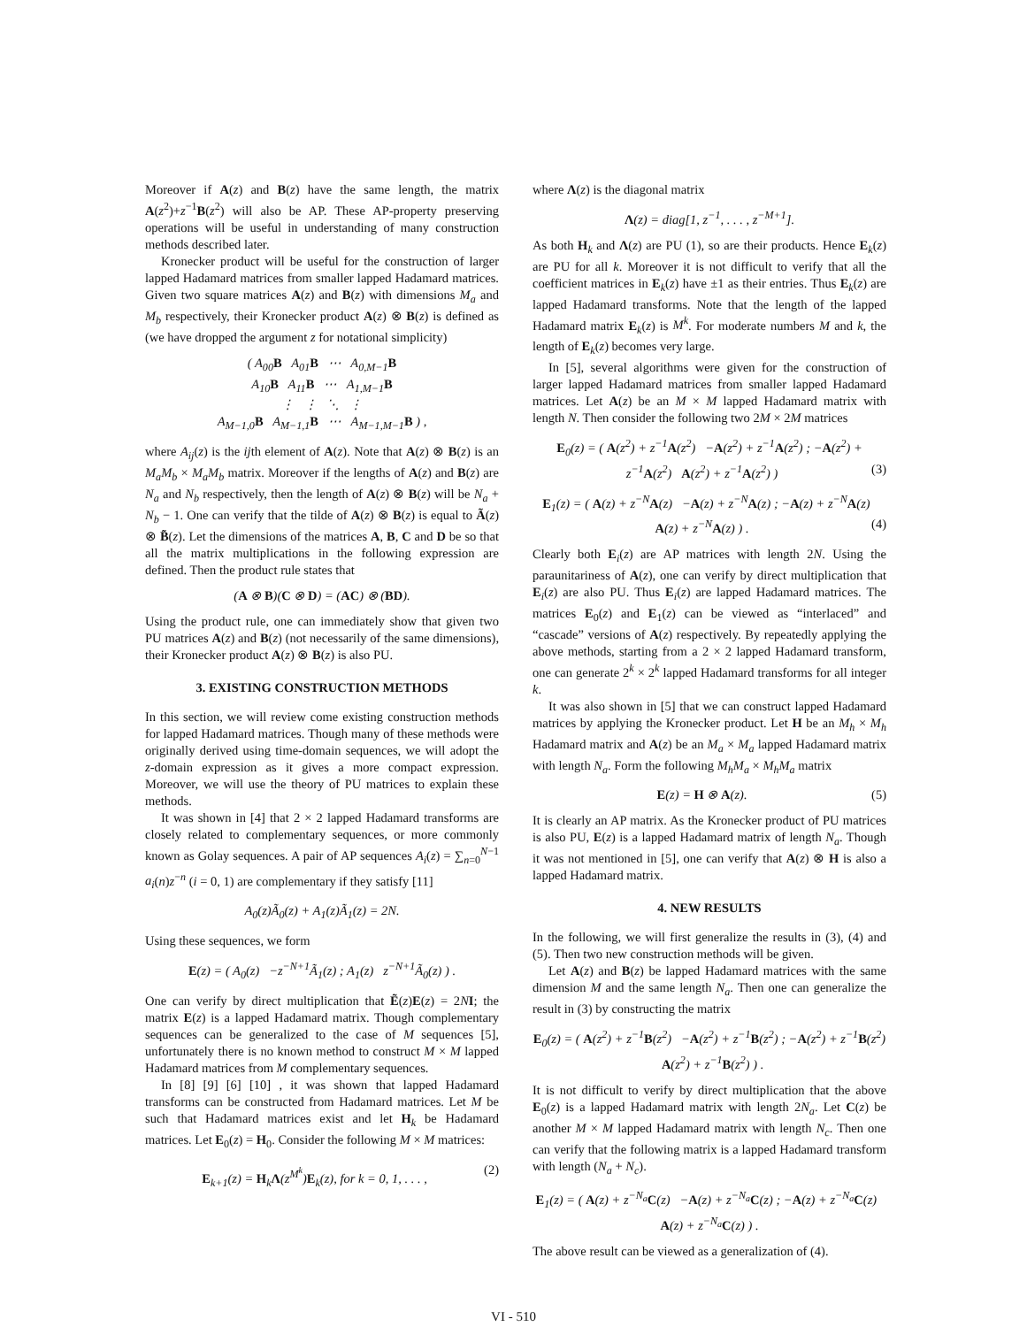Moreover if A(z) and B(z) have the same length, the matrix A(z<sup>2</sup>)+z<sup>−1</sup>B(z<sup>2</sup>) will also be AP. These AP-property preserving operations will be useful in understanding of many construction methods described later.
Kronecker product will be useful for the construction of larger lapped Hadamard matrices from smaller lapped Hadamard matrices. Given two square matrices A(z) and B(z) with dimensions M<sub>a</sub> and M<sub>b</sub> respectively, their Kronecker product A(z) ⊗ B(z) is defined as (we have dropped the argument z for notational simplicity)
( A<sub>00</sub>B A<sub>01</sub>B ⋯ A<sub>0,M−1</sub>B
A<sub>10</sub>B A<sub>11</sub>B ⋯ A<sub>1,M−1</sub>B
⋮ ⋮ ⋱ ⋮
A<sub>M−1,0</sub>B A<sub>M−1,1</sub>B ⋯ A<sub>M−1,M−1</sub>B ) ,
where A<sub>ij</sub>(z) is the ijth element of A(z). Note that A(z) ⊗ B(z) is an M<sub>a</sub>M<sub>b</sub> × M<sub>a</sub>M<sub>b</sub> matrix. Moreover if the lengths of A(z) and B(z) are N<sub>a</sub> and N<sub>b</sub> respectively, then the length of A(z) ⊗ B(z) will be N<sub>a</sub> + N<sub>b</sub> − 1. One can verify that the tilde of A(z) ⊗ B(z) is equal to Ã(z) ⊗ B̃(z). Let the dimensions of the matrices A, B, C and D be so that all the matrix multiplications in the following expression are defined. Then the product rule states that
(A ⊗ B)(C ⊗ D) = (AC) ⊗ (BD).
Using the product rule, one can immediately show that given two PU matrices A(z) and B(z) (not necessarily of the same dimensions), their Kronecker product A(z) ⊗ B(z) is also PU.
3. EXISTING CONSTRUCTION METHODS
In this section, we will review come existing construction methods for lapped Hadamard matrices. Though many of these methods were originally derived using time-domain sequences, we will adopt the z-domain expression as it gives a more compact expression. Moreover, we will use the theory of PU matrices to explain these methods.
It was shown in [4] that 2 × 2 lapped Hadamard transforms are closely related to complementary sequences, or more commonly known as Golay sequences. A pair of AP sequences A<sub>i</sub>(z) = ∑<sub>n=0</sub><sup>N−1</sup> a<sub>i</sub>(n)z<sup>−n</sup> (i = 0, 1) are complementary if they satisfy [11]
A<sub>0</sub>(z)Ã<sub>0</sub>(z) + A<sub>1</sub>(z)Ã<sub>1</sub>(z) = 2N.
Using these sequences, we form
E(z) = ( A<sub>0</sub>(z) −z<sup>−N+1</sup>Ã<sub>1</sub>(z) ; A<sub>1</sub>(z) z<sup>−N+1</sup>Ã<sub>0</sub>(z) ) .
One can verify by direct multiplication that Ẽ(z)E(z) = 2NI; the matrix E(z) is a lapped Hadamard matrix. Though complementary sequences can be generalized to the case of M sequences [5], unfortunately there is no known method to construct M × M lapped Hadamard matrices from M complementary sequences.
In [8] [9] [6] [10] , it was shown that lapped Hadamard transforms can be constructed from Hadamard matrices. Let M be such that Hadamard matrices exist and let H<sub>k</sub> be Hadamard matrices. Let E<sub>0</sub>(z) = H<sub>0</sub>. Consider the following M × M matrices:
E<sub>k+1</sub>(z) = H<sub>k</sub>Λ(z<sup>M<sup>k</sup></sup>)E<sub>k</sub>(z), for k = 0, 1, . . . , (2)
where Λ(z) is the diagonal matrix
Λ(z) = diag[1, z<sup>−1</sup>, . . . , z<sup>−M+1</sup>].
As both H<sub>k</sub> and Λ(z) are PU (1), so are their products. Hence E<sub>k</sub>(z) are PU for all k. Moreover it is not difficult to verify that all the coefficient matrices in E<sub>k</sub>(z) have ±1 as their entries. Thus E<sub>k</sub>(z) are lapped Hadamard transforms. Note that the length of the lapped Hadamard matrix E<sub>k</sub>(z) is M<sup>k</sup>. For moderate numbers M and k, the length of E<sub>k</sub>(z) becomes very large.
In [5], several algorithms were given for the construction of larger lapped Hadamard matrices from smaller lapped Hadamard matrices. Let A(z) be an M × M lapped Hadamard matrix with length N. Then consider the following two 2M × 2M matrices
E<sub>0</sub>(z) = ( A(z<sup>2</sup>) + z<sup>−1</sup>A(z<sup>2</sup>) −A(z<sup>2</sup>) + z<sup>−1</sup>A(z<sup>2</sup>) ; −A(z<sup>2</sup>) + z<sup>−1</sup>A(z<sup>2</sup>) A(z<sup>2</sup>) + z<sup>−1</sup>A(z<sup>2</sup>) ) (3)
E<sub>1</sub>(z) = ( A(z) + z<sup>−N</sup>A(z) −A(z) + z<sup>−N</sup>A(z) ; −A(z) + z<sup>−N</sup>A(z) A(z) + z<sup>−N</sup>A(z) ) . (4)
Clearly both E<sub>i</sub>(z) are AP matrices with length 2N. Using the paraunitariness of A(z), one can verify by direct multiplication that E<sub>i</sub>(z) are also PU. Thus E<sub>i</sub>(z) are lapped Hadamard matrices. The matrices E<sub>0</sub>(z) and E<sub>1</sub>(z) can be viewed as “interlaced” and “cascade” versions of A(z) respectively. By repeatedly applying the above methods, starting from a 2 × 2 lapped Hadamard transform, one can generate 2<sup>k</sup> × 2<sup>k</sup> lapped Hadamard transforms for all integer k.
It was also shown in [5] that we can construct lapped Hadamard matrices by applying the Kronecker product. Let H be an M<sub>h</sub> × M<sub>h</sub> Hadamard matrix and A(z) be an M<sub>a</sub> × M<sub>a</sub> lapped Hadamard matrix with length N<sub>a</sub>. Form the following M<sub>h</sub>M<sub>a</sub> × M<sub>h</sub>M<sub>a</sub> matrix
E(z) = H ⊗ A(z). (5)
It is clearly an AP matrix. As the Kronecker product of PU matrices is also PU, E(z) is a lapped Hadamard matrix of length N<sub>a</sub>. Though it was not mentioned in [5], one can verify that A(z) ⊗ H is also a lapped Hadamard matrix.
4. NEW RESULTS
In the following, we will first generalize the results in (3), (4) and (5). Then two new construction methods will be given.
Let A(z) and B(z) be lapped Hadamard matrices with the same dimension M and the same length N<sub>a</sub>. Then one can generalize the result in (3) by constructing the matrix
E<sub>0</sub>(z) = ( A(z<sup>2</sup>) + z<sup>−1</sup>B(z<sup>2</sup>) −A(z<sup>2</sup>) + z<sup>−1</sup>B(z<sup>2</sup>) ; −A(z<sup>2</sup>) + z<sup>−1</sup>B(z<sup>2</sup>) A(z<sup>2</sup>) + z<sup>−1</sup>B(z<sup>2</sup>) ) .
It is not difficult to verify by direct multiplication that the above E<sub>0</sub>(z) is a lapped Hadamard matrix with length 2N<sub>a</sub>. Let C(z) be another M × M lapped Hadamard matrix with length N<sub>c</sub>. Then one can verify that the following matrix is a lapped Hadamard transform with length (N<sub>a</sub> + N<sub>c</sub>).
E<sub>1</sub>(z) = ( A(z) + z<sup>−N<sub>a</sub></sup>C(z) −A(z) + z<sup>−N<sub>a</sub></sup>C(z) ; −A(z) + z<sup>−N<sub>a</sub></sup>C(z) A(z) + z<sup>−N<sub>a</sub></sup>C(z) ) .
The above result can be viewed as a generalization of (4).
VI - 510